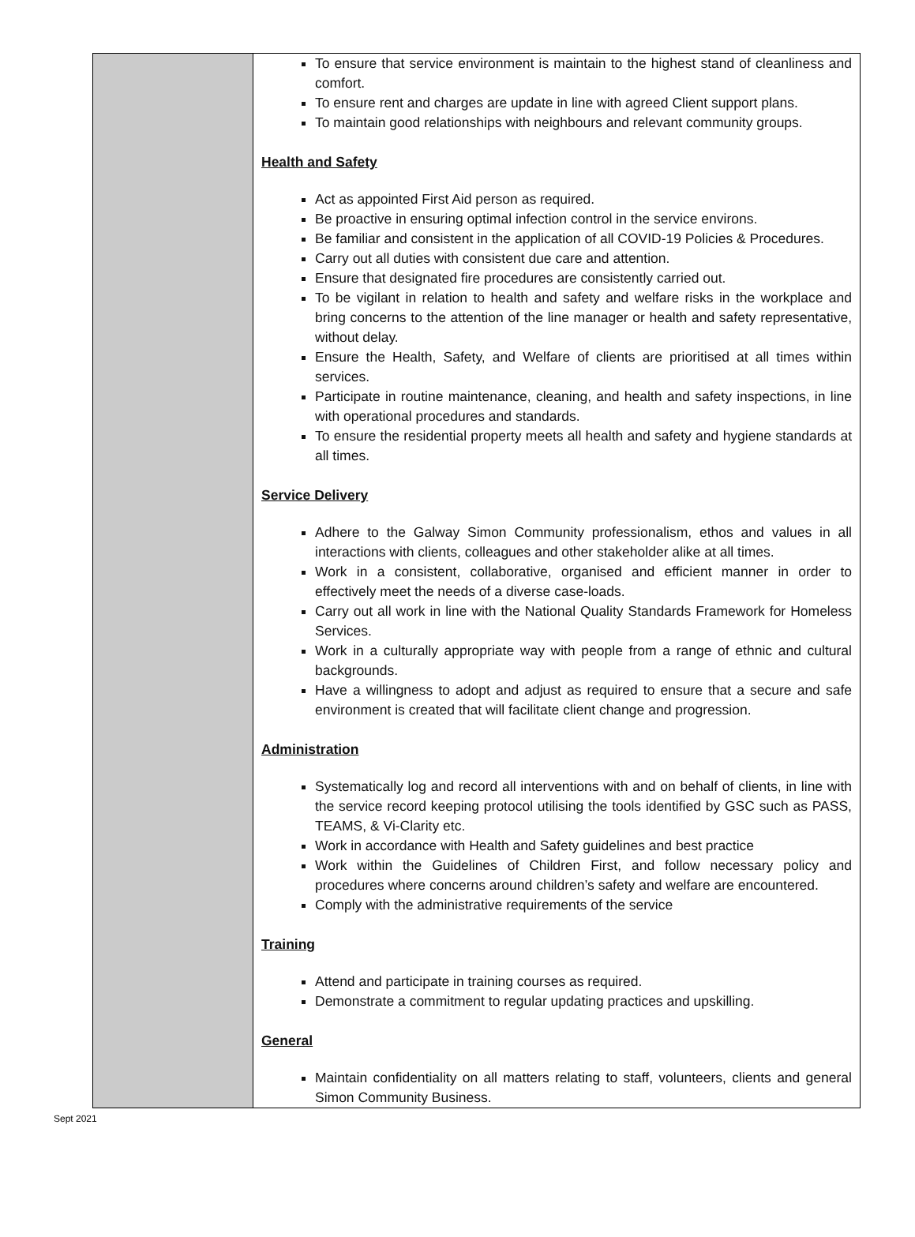| | To ensure that service environment is maintain to the highest stand of cleanliness and comfort. To ensure rent and charges are update in line with agreed Client support plans. To maintain good relationships with neighbours and relevant community groups. Health and Safety Act as appointed First Aid person as required. Be proactive in ensuring optimal infection control in the service environs. Be familiar and consistent in the application of all COVID-19 Policies & Procedures. Carry out all duties with consistent due care and attention. Ensure that designated fire procedures are consistently carried out. To be vigilant in relation to health and safety and welfare risks in the workplace and bring concerns to the attention of the line manager or health and safety representative, without delay. Ensure the Health, Safety, and Welfare of clients are prioritised at all times within services. Participate in routine maintenance, cleaning, and health and safety inspections, in line with operational procedures and standards. To ensure the residential property meets all health and safety and hygiene standards at all times. Service Delivery Adhere to the Galway Simon Community professionalism, ethos and values in all interactions with clients, colleagues and other stakeholder alike at all times. Work in a consistent, collaborative, organised and efficient manner in order to effectively meet the needs of a diverse case-loads. Carry out all work in line with the National Quality Standards Framework for Homeless Services. Work in a culturally appropriate way with people from a range of ethnic and cultural backgrounds. Have a willingness to adopt and adjust as required to ensure that a secure and safe environment is created that will facilitate client change and progression. Administration Systematically log and record all interventions with and on behalf of clients, in line with the service record keeping protocol utilising the tools identified by GSC such as PASS, TEAMS, & Vi-Clarity etc. Work in accordance with Health and Safety guidelines and best practice Work within the Guidelines of Children First, and follow necessary policy and procedures where concerns around children’s safety and welfare are encountered. Comply with the administrative requirements of the service Training Attend and participate in training courses as required. Demonstrate a commitment to regular updating practices and upskilling. General Maintain confidentiality on all matters relating to staff, volunteers, clients and general Simon Community Business. |
Sept 2021